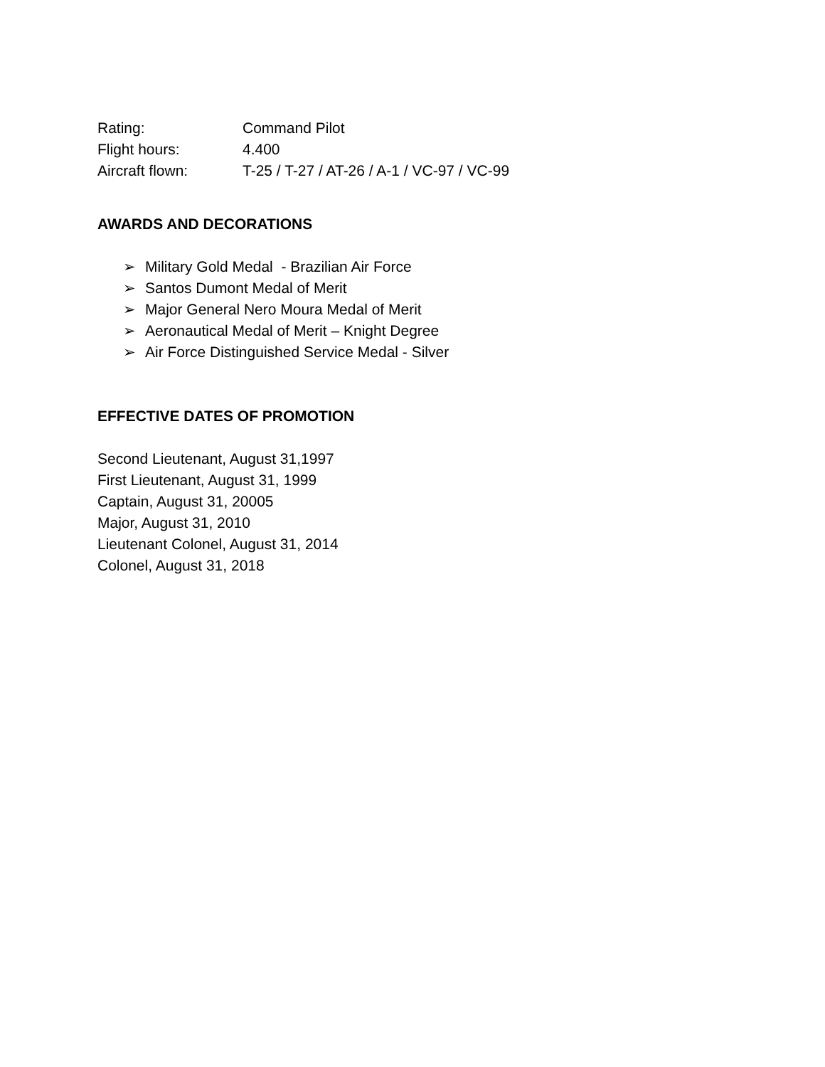Rating: Command Pilot
Flight hours: 4.400
Aircraft flown: T-25 / T-27 / AT-26 / A-1 / VC-97 / VC-99
AWARDS AND DECORATIONS
➢ Military Gold Medal - Brazilian Air Force
➢ Santos Dumont Medal of Merit
➢ Major General Nero Moura Medal of Merit
➢ Aeronautical Medal of Merit – Knight Degree
➢ Air Force Distinguished Service Medal - Silver
EFFECTIVE DATES OF PROMOTION
Second Lieutenant, August 31,1997
First Lieutenant, August 31, 1999
Captain, August 31, 20005
Major, August 31, 2010
Lieutenant Colonel, August 31, 2014
Colonel, August 31, 2018